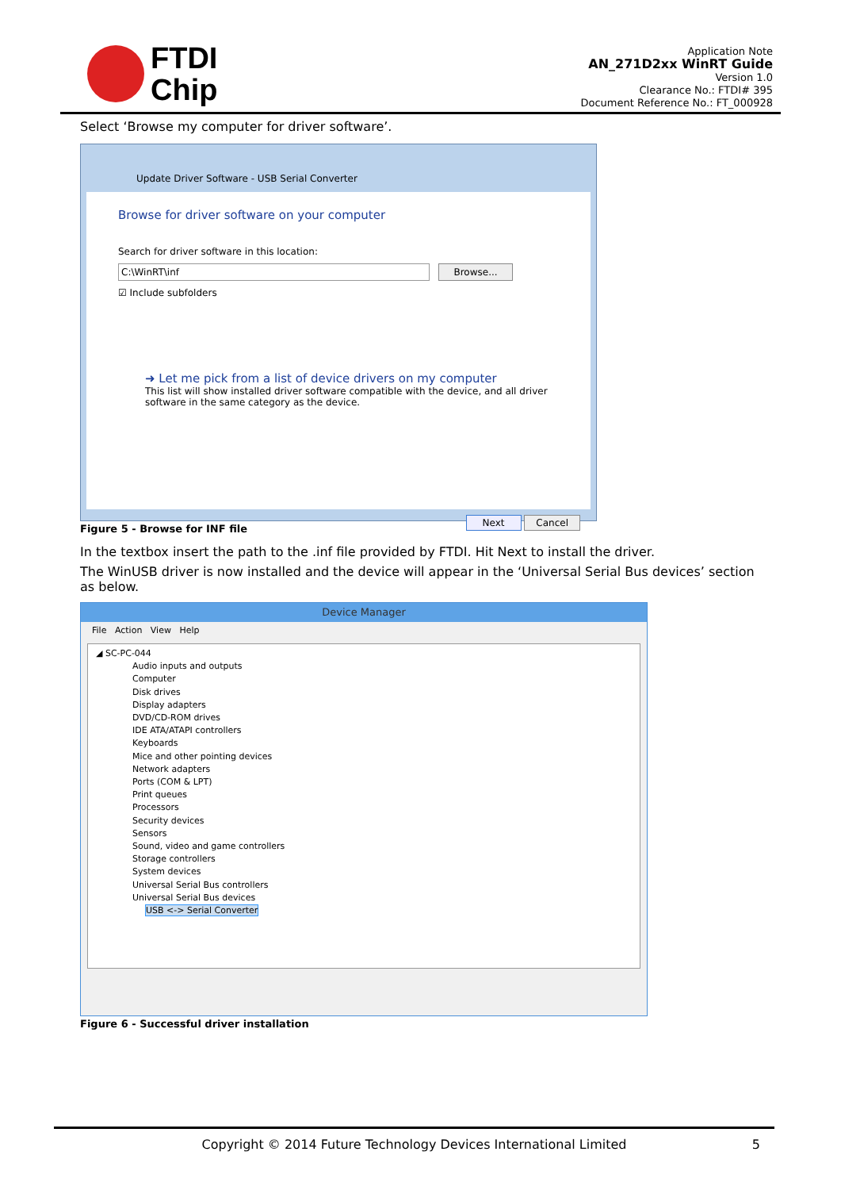FTDI
Chip
Application Note
AN_271D2xx WinRT Guide
Version 1.0
Clearance No.: FTDI# 395
Document Reference No.: FT_000928
Select ‘Browse my computer for driver software’.
Update Driver Software - USB Serial Converter
Browse for driver software on your computer
Search for driver software in this location:
C:\WinRT\inf Browse...
☑ Include subfolders
➜ Let me pick from a list of device drivers on my computer
This list will show installed driver software compatible with the device, and all driver software in the same category as the device.
Next Cancel
Figure 5 - Browse for INF file
In the textbox insert the path to the .inf file provided by FTDI. Hit Next to install the driver.
The WinUSB driver is now installed and the device will appear in the ‘Universal Serial Bus devices’ section as below.
Device Manager
File Action View Help
◢ SC-PC-044
Audio inputs and outputs
Computer
Disk drives
Display adapters
DVD/CD-ROM drives
IDE ATA/ATAPI controllers
Keyboards
Mice and other pointing devices
Network adapters
Ports (COM & LPT)
Print queues
Processors
Security devices
Sensors
Sound, video and game controllers
Storage controllers
System devices
Universal Serial Bus controllers
Universal Serial Bus devices
USB <-> Serial Converter
Figure 6 - Successful driver installation
Copyright © 2014 Future Technology Devices International Limited 5